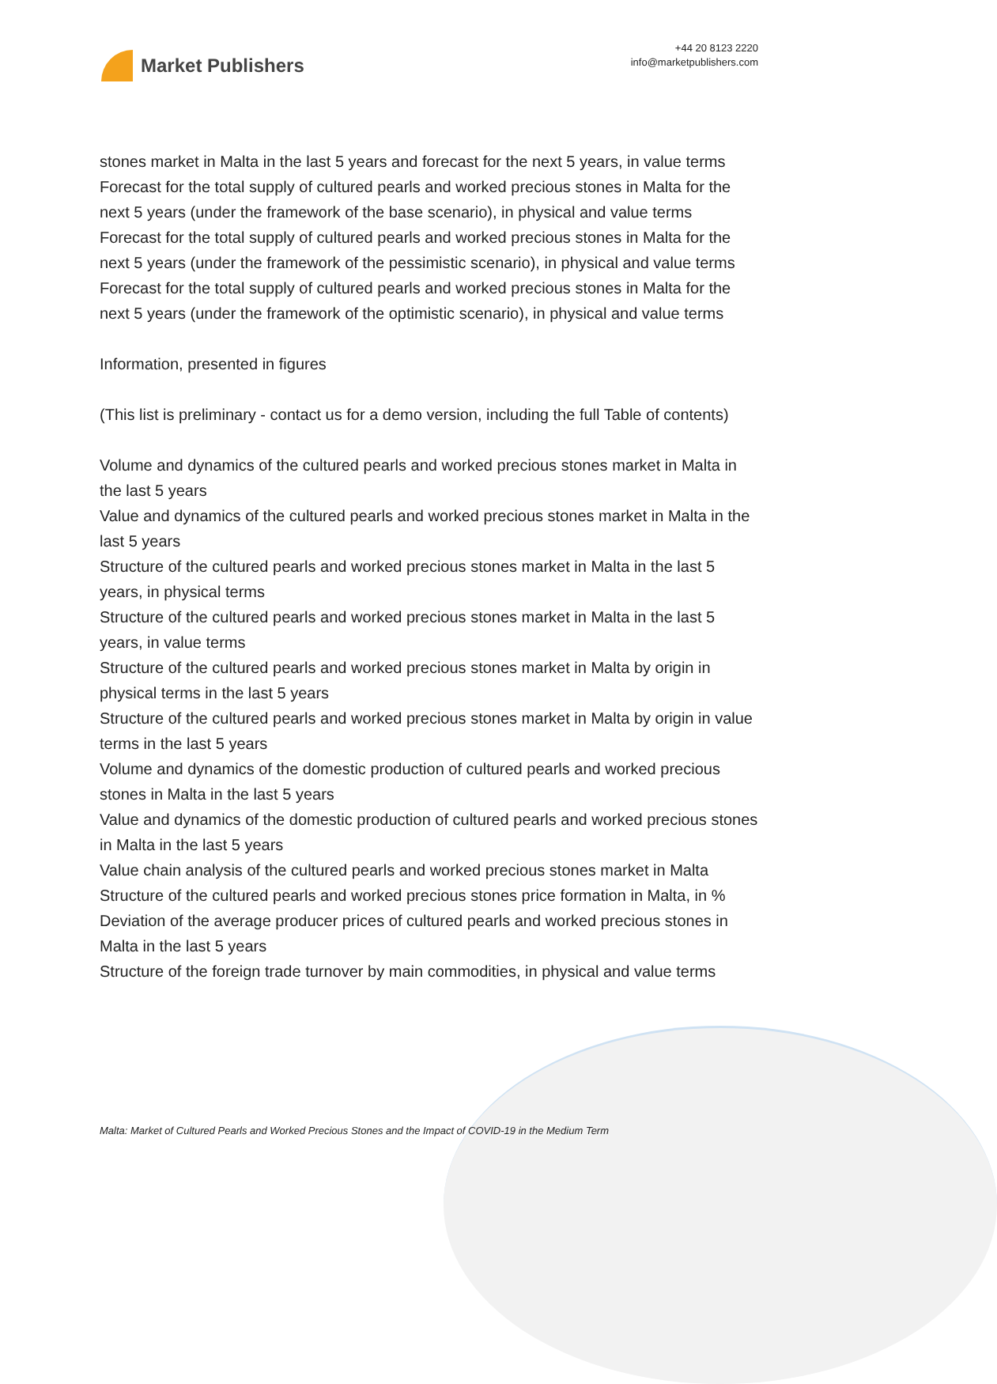Market Publishers
+44 20 8123 2220
info@marketpublishers.com
stones market in Malta in the last 5 years and forecast for the next 5 years, in value terms
Forecast for the total supply of cultured pearls and worked precious stones in Malta for the next 5 years (under the framework of the base scenario), in physical and value terms
Forecast for the total supply of cultured pearls and worked precious stones in Malta for the next 5 years (under the framework of the pessimistic scenario), in physical and value terms
Forecast for the total supply of cultured pearls and worked precious stones in Malta for the next 5 years (under the framework of the optimistic scenario), in physical and value terms
Information, presented in figures
(This list is preliminary - contact us for a demo version, including the full Table of contents)
Volume and dynamics of the cultured pearls and worked precious stones market in Malta in the last 5 years
Value and dynamics of the cultured pearls and worked precious stones market in Malta in the last 5 years
Structure of the cultured pearls and worked precious stones market in Malta in the last 5 years, in physical terms
Structure of the cultured pearls and worked precious stones market in Malta in the last 5 years, in value terms
Structure of the cultured pearls and worked precious stones market in Malta by origin in physical terms in the last 5 years
Structure of the cultured pearls and worked precious stones market in Malta by origin in value terms in the last 5 years
Volume and dynamics of the domestic production of cultured pearls and worked precious stones in Malta in the last 5 years
Value and dynamics of the domestic production of cultured pearls and worked precious stones in Malta in the last 5 years
Value chain analysis of the cultured pearls and worked precious stones market in Malta
Structure of the cultured pearls and worked precious stones price formation in Malta, in %
Deviation of the average producer prices of cultured pearls and worked precious stones in Malta in the last 5 years
Structure of the foreign trade turnover by main commodities, in physical and value terms
Malta: Market of Cultured Pearls and Worked Precious Stones and the Impact of COVID-19 in the Medium Term